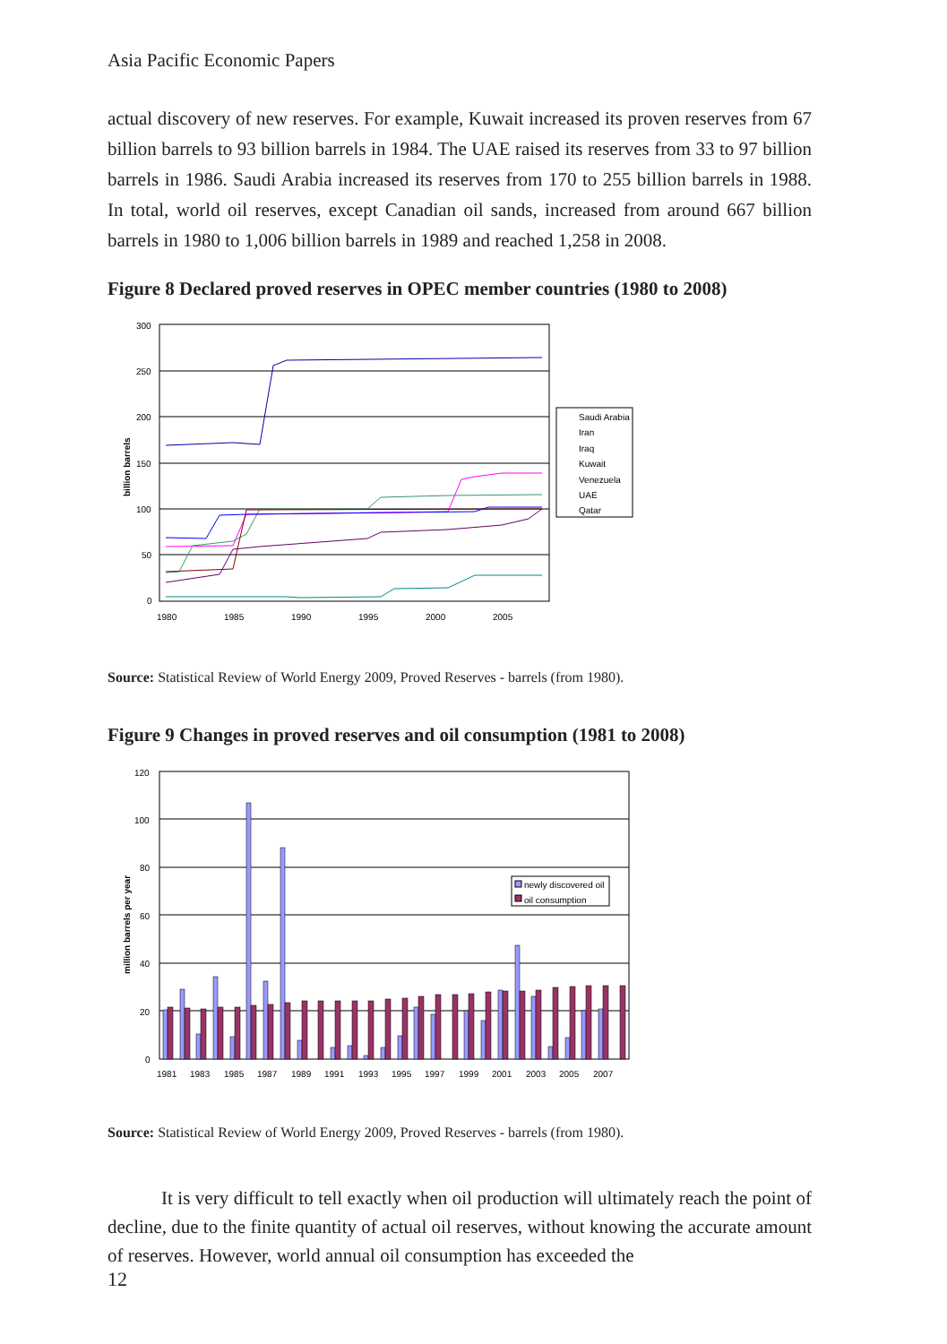Asia Pacific Economic Papers
actual discovery of new reserves. For example, Kuwait increased its proven reserves from 67 billion barrels to 93 billion barrels in 1984. The UAE raised its reserves from 33 to 97 billion barrels in 1986. Saudi Arabia increased its reserves from 170 to 255 billion barrels in 1988. In total, world oil reserves, except Canadian oil sands, increased from around 667 billion barrels in 1980 to 1,006 billion barrels in 1989 and reached 1,258 in 2008.
Figure 8 Declared proved reserves in OPEC member countries (1980 to 2008)
300
250
200
150
100
50
0
1980
1985
1990
1995
2000
2005
billion barrels
Saudi Arabia
Iran
Iraq
Kuwait
Venezuela
UAE
Qatar
Source: Statistical Review of World Energy 2009, Proved Reserves - barrels (from 1980).
Figure 9 Changes in proved reserves and oil consumption (1981 to 2008)
120
100
80
60
40
20
0
1981
1983
1985
1987
1989
1991
1993
1995
1997
1999
2001
2003
2005
2007
million barrels per year
newly discovered oil
oil consumption
Source: Statistical Review of World Energy 2009, Proved Reserves - barrels (from 1980).
It is very difficult to tell exactly when oil production will ultimately reach the point of decline, due to the finite quantity of actual oil reserves, without knowing the accurate amount of reserves. However, world annual oil consumption has exceeded the
12